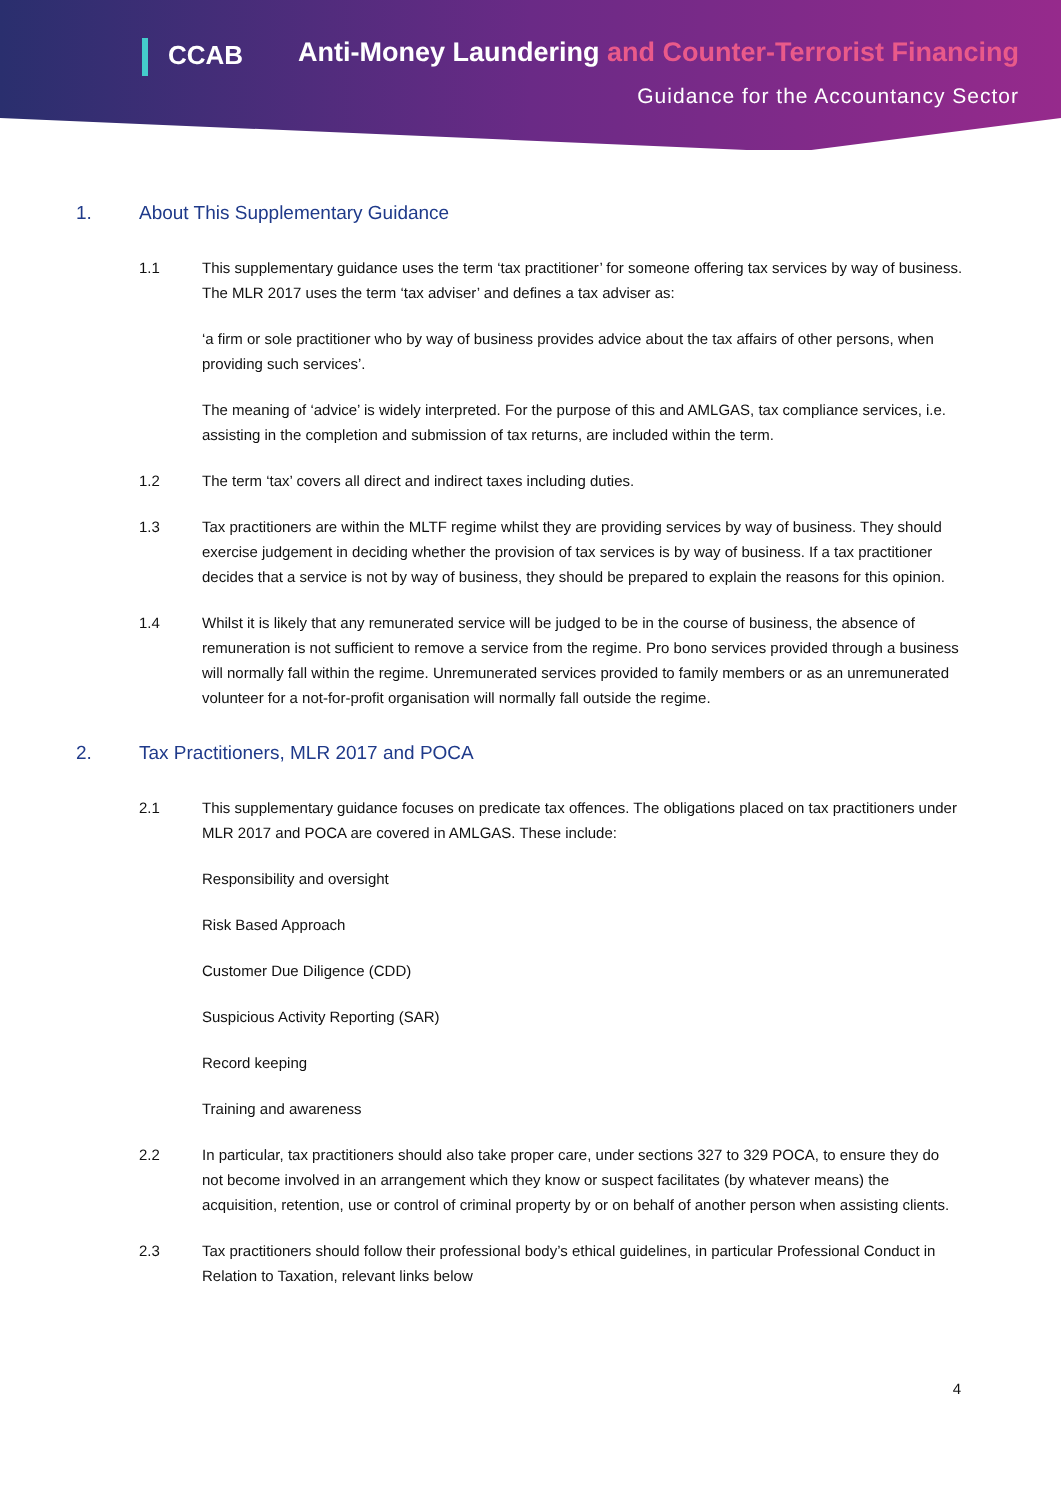CCAB
Anti-Money Laundering and Counter-Terrorist Financing
Guidance for the Accountancy Sector
1. About This Supplementary Guidance
1.1 This supplementary guidance uses the term ‘tax practitioner’ for someone offering tax services by way of business. The MLR 2017 uses the term ‘tax adviser’ and defines a tax adviser as:
‘a firm or sole practitioner who by way of business provides advice about the tax affairs of other persons, when providing such services’.
The meaning of ‘advice’ is widely interpreted. For the purpose of this and AMLGAS, tax compliance services, i.e. assisting in the completion and submission of tax returns, are included within the term.
1.2 The term ‘tax’ covers all direct and indirect taxes including duties.
1.3 Tax practitioners are within the MLTF regime whilst they are providing services by way of business. They should exercise judgement in deciding whether the provision of tax services is by way of business. If a tax practitioner decides that a service is not by way of business, they should be prepared to explain the reasons for this opinion.
1.4 Whilst it is likely that any remunerated service will be judged to be in the course of business, the absence of remuneration is not sufficient to remove a service from the regime. Pro bono services provided through a business will normally fall within the regime. Unremunerated services provided to family members or as an unremunerated volunteer for a not-for-profit organisation will normally fall outside the regime.
2. Tax Practitioners, MLR 2017 and POCA
2.1 This supplementary guidance focuses on predicate tax offences. The obligations placed on tax practitioners under MLR 2017 and POCA are covered in AMLGAS. These include:
Responsibility and oversight
Risk Based Approach
Customer Due Diligence (CDD)
Suspicious Activity Reporting (SAR)
Record keeping
Training and awareness
2.2 In particular, tax practitioners should also take proper care, under sections 327 to 329 POCA, to ensure they do not become involved in an arrangement which they know or suspect facilitates (by whatever means) the acquisition, retention, use or control of criminal property by or on behalf of another person when assisting clients.
2.3 Tax practitioners should follow their professional body’s ethical guidelines, in particular Professional Conduct in Relation to Taxation, relevant links below
4